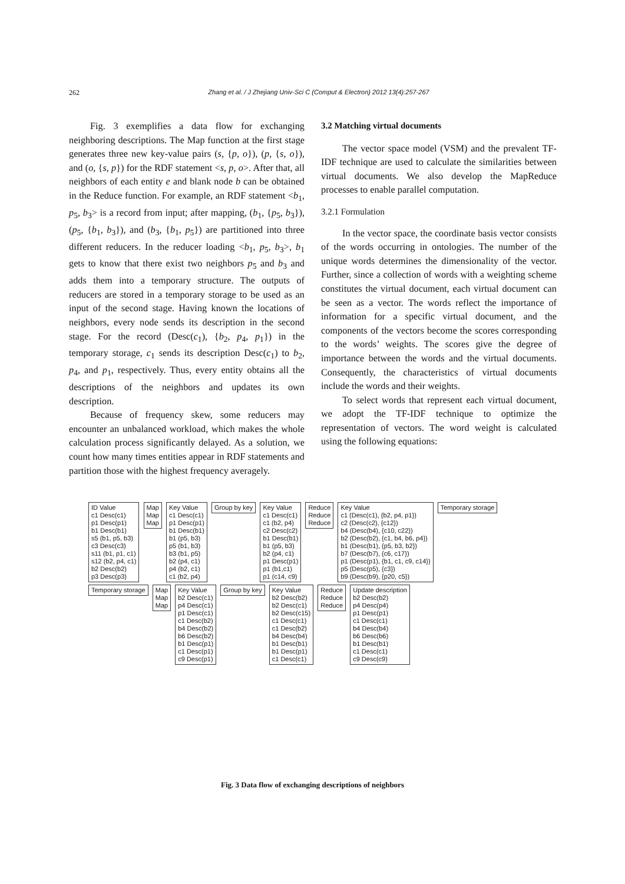262 Zhang et al. / J Zhejiang Univ-Sci C (Comput & Electron) 2012 13(4):257-267
Fig. 3 exemplifies a data flow for exchanging neighboring descriptions. The Map function at the first stage generates three new key-value pairs (s, {p, o}), (p, {s, o}), and (o, {s, p}) for the RDF statement <s, p, o>. After that, all neighbors of each entity e and blank node b can be obtained in the Reduce function. For example, an RDF statement <b<sub>1</sub>, p<sub>5</sub>, b<sub>3</sub>> is a record from input; after mapping, (b<sub>1</sub>, {p<sub>5</sub>, b<sub>3</sub>}), (p<sub>5</sub>, {b<sub>1</sub>, b<sub>3</sub>}), and (b<sub>3</sub>, {b<sub>1</sub>, p<sub>5</sub>}) are partitioned into three different reducers. In the reducer loading <b<sub>1</sub>, p<sub>5</sub>, b<sub>3</sub>>, b<sub>1</sub> gets to know that there exist two neighbors p<sub>5</sub> and b<sub>3</sub> and adds them into a temporary structure. The outputs of reducers are stored in a temporary storage to be used as an input of the second stage. Having known the locations of neighbors, every node sends its description in the second stage. For the record (Desc(c<sub>1</sub>), {b<sub>2</sub>, p<sub>4</sub>, p<sub>1</sub>}) in the temporary storage, c<sub>1</sub> sends its description Desc(c<sub>1</sub>) to b<sub>2</sub>, p<sub>4</sub>, and p<sub>1</sub>, respectively. Thus, every entity obtains all the descriptions of the neighbors and updates its own description.
Because of frequency skew, some reducers may encounter an unbalanced workload, which makes the whole calculation process significantly delayed. As a solution, we count how many times entities appear in RDF statements and partition those with the highest frequency averagely.
3.2 Matching virtual documents
The vector space model (VSM) and the prevalent TF-IDF technique are used to calculate the similarities between virtual documents. We also develop the MapReduce processes to enable parallel computation.
3.2.1 Formulation
In the vector space, the coordinate basis vector consists of the words occurring in ontologies. The number of the unique words determines the dimensionality of the vector. Further, since a collection of words with a weighting scheme constitutes the virtual document, each virtual document can be seen as a vector. The words reflect the importance of information for a specific virtual document, and the components of the vectors become the scores corresponding to the words’ weights. The scores give the degree of importance between the words and the virtual documents. Consequently, the characteristics of virtual documents include the words and their weights.
To select words that represent each virtual document, we adopt the TF-IDF technique to optimize the representation of vectors. The word weight is calculated using the following equations:
ID Value
c1 Desc(c1)
p1 Desc(p1)
b1 Desc(b1)
s5 (b1, p5, b3)
c3 Desc(c3)
s11 (b1, p1, c1)
s12 (b2, p4, c1)
b2 Desc(b2)
p3 Desc(p3)
Map
Map
Map
Key Value
c1 Desc(c1)
p1 Desc(p1)
b1 Desc(b1)
b1 (p5, b3)
p5 (b1, b3)
b3 (b1, p5)
b2 (p4, c1)
p4 (b2, c1)
c1 (b2, p4)
Group by key
Key Value
c1 Desc(c1)
c1 (b2, p4)
c2 Desc(c2)
b1 Desc(b1)
b1 (p5, b3)
b2 (p4, c1)
p1 Desc(p1)
p1 (b1,c1)
p1 (c14, c9)
Reduce
Reduce
Reduce
Key Value
c1 (Desc(c1), {b2, p4, p1})
c2 (Desc(c2), {c12})
b4 (Desc(b4), {c10, c22})
b2 (Desc(b2), {c1, b4, b6, p4})
b1 (Desc(b1), {p5, b3, b2})
b7 (Desc(b7), {c6, c17})
p1 (Desc(p1), {b1, c1, c9, c14})
p5 (Desc(p5), {c3})
b9 (Desc(b9), {p20, c5})
Temporary storage
Temporary storage
Map
Map
Map
Key Value
b2 Desc(c1)
p4 Desc(c1)
p1 Desc(c1)
c1 Desc(b2)
b4 Desc(b2)
b6 Desc(b2)
b1 Desc(p1)
c1 Desc(p1)
c9 Desc(p1)
Group by key
Key Value
b2 Desc(b2)
b2 Desc(c1)
b2 Desc(c15)
c1 Desc(c1)
c1 Desc(b2)
b4 Desc(b4)
b1 Desc(b1)
b1 Desc(p1)
c1 Desc(c1)
Reduce
Reduce
Reduce
Update description
b2 Desc(b2)
p4 Desc(p4)
p1 Desc(p1)
c1 Desc(c1)
b4 Desc(b4)
b6 Desc(b6)
b1 Desc(b1)
c1 Desc(c1)
c9 Desc(c9)
Fig. 3 Data flow of exchanging descriptions of neighbors